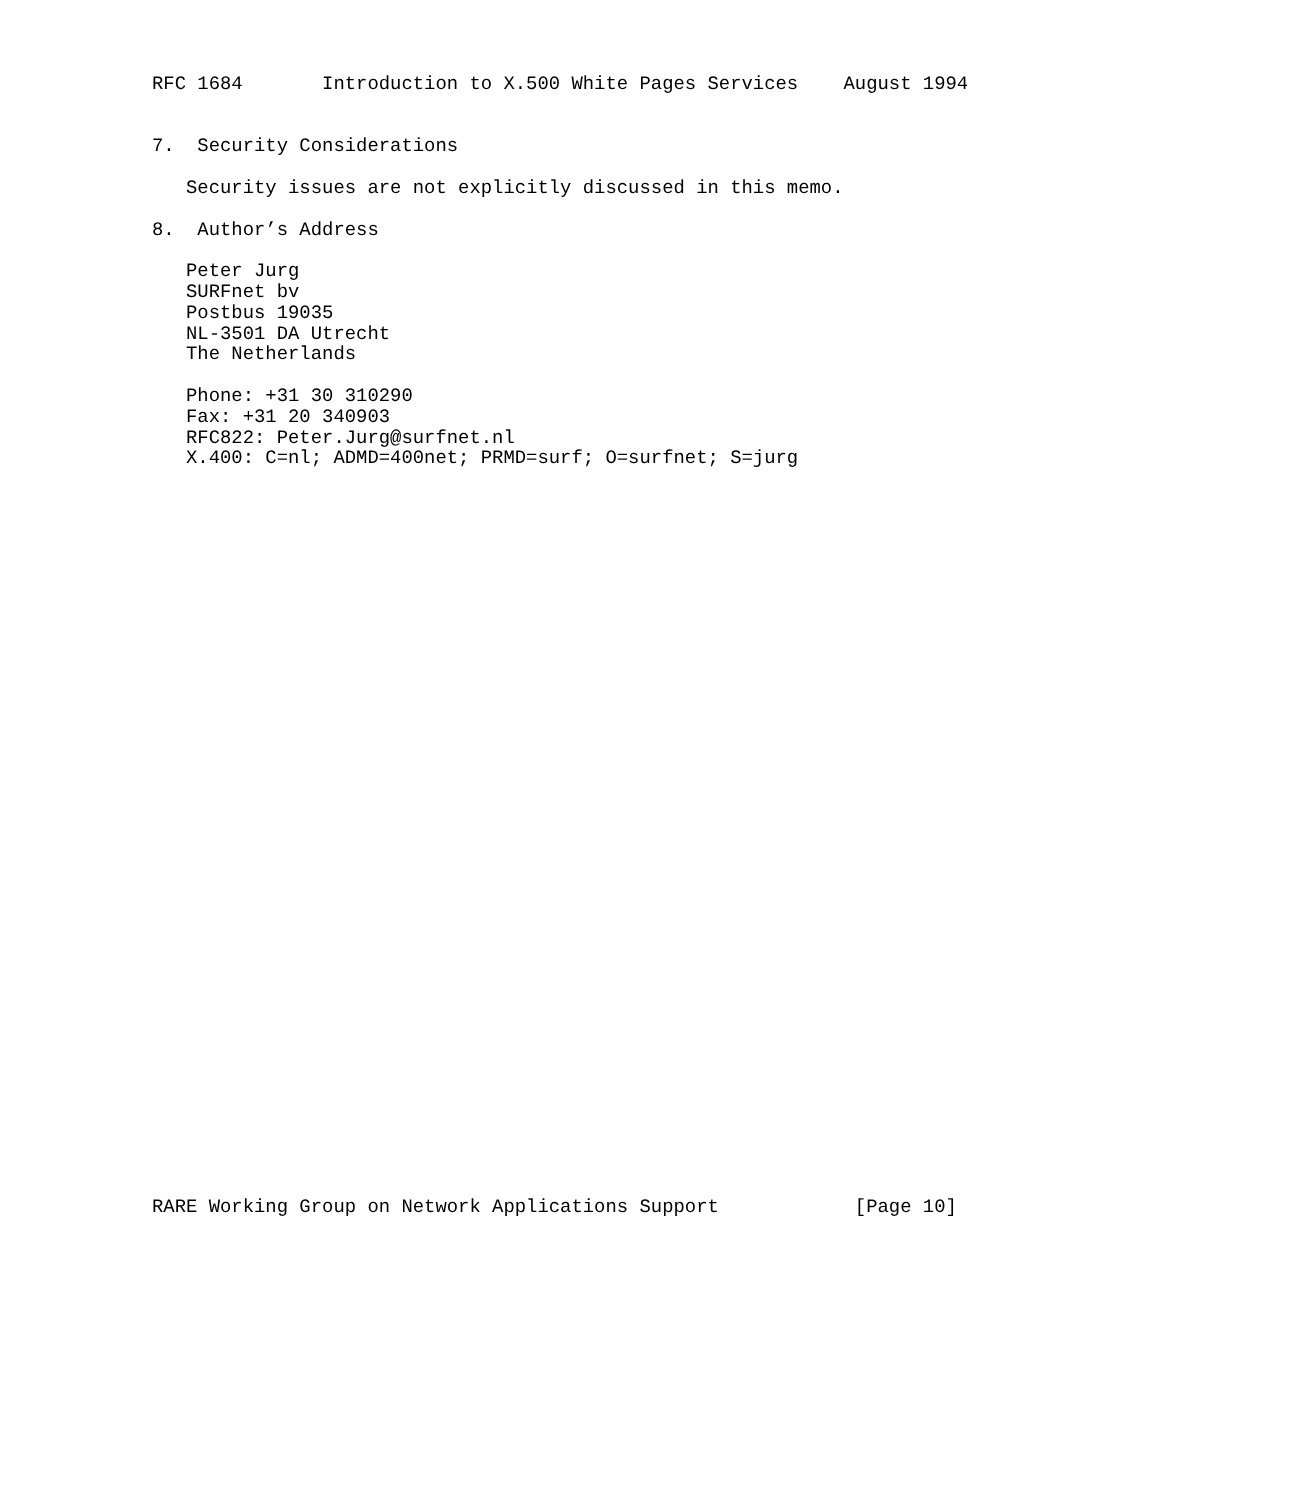RFC 1684       Introduction to X.500 White Pages Services    August 1994


7.  Security Considerations

   Security issues are not explicitly discussed in this memo.

8.  Author’s Address

   Peter Jurg
   SURFnet bv
   Postbus 19035
   NL-3501 DA Utrecht
   The Netherlands

   Phone: +31 30 310290
   Fax: +31 20 340903
   RFC822: Peter.Jurg@surfnet.nl
   X.400: C=nl; ADMD=400net; PRMD=surf; O=surfnet; S=jurg



































RARE Working Group on Network Applications Support            [Page 10]